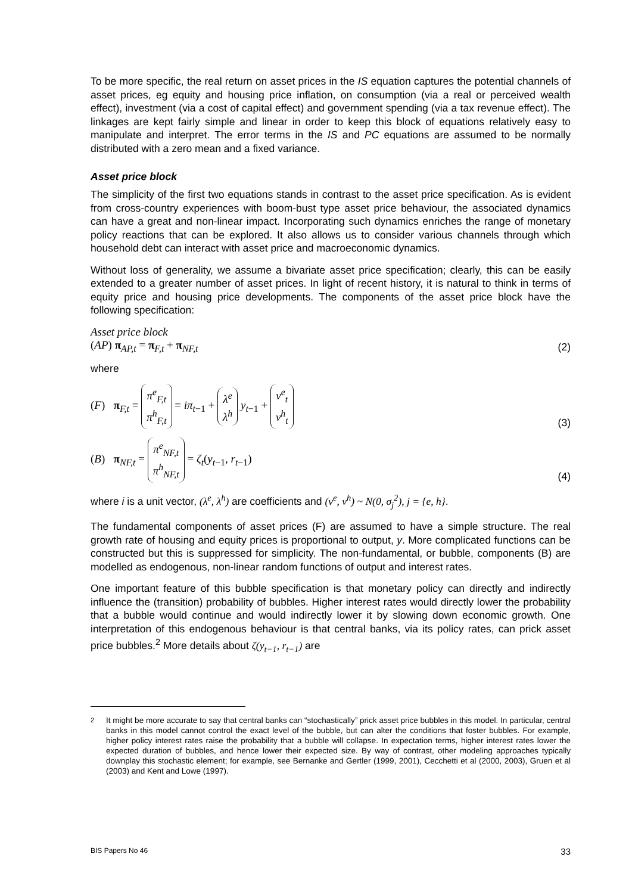To be more specific, the real return on asset prices in the IS equation captures the potential channels of asset prices, eg equity and housing price inflation, on consumption (via a real or perceived wealth effect), investment (via a cost of capital effect) and government spending (via a tax revenue effect). The linkages are kept fairly simple and linear in order to keep this block of equations relatively easy to manipulate and interpret. The error terms in the IS and PC equations are assumed to be normally distributed with a zero mean and a fixed variance.
Asset price block
The simplicity of the first two equations stands in contrast to the asset price specification. As is evident from cross-country experiences with boom-bust type asset price behaviour, the associated dynamics can have a great and non-linear impact. Incorporating such dynamics enriches the range of monetary policy reactions that can be explored. It also allows us to consider various channels through which household debt can interact with asset price and macroeconomic dynamics.
Without loss of generality, we assume a bivariate asset price specification; clearly, this can be easily extended to a greater number of asset prices. In light of recent history, it is natural to think in terms of equity price and housing price developments. The components of the asset price block have the following specification:
Asset price block
(AP) π<sub>AP,t</sub> = π<sub>F,t</sub> + π<sub>NF,t</sub>
(2)
where
(F) π<sub>F,t</sub> = π<sup>e</sup><sub>F,t</sub> π<sup>h</sup><sub>F,t</sub> = iπ<sub>t−1</sub> + λ<sup>e</sup> λ<sup>h</sup> y<sub>t−1</sub> + ν<sup>e</sup><sub>t</sub> ν<sup>h</sup><sub>t</sub>
(3)
(B) π<sub>NF,t</sub> = π<sup>e</sup><sub>NF,t</sub> π<sup>h</sup><sub>NF,t</sub> = ζ<sub>t</sub>(y<sub>t−1</sub>, r<sub>t−1</sub>)
(4)
where i is a unit vector, (λ<sup>e</sup>, λ<sup>h</sup>) are coefficients and (ν<sup>e</sup>, ν<sup>h</sup>) ~ N(0, σ<sub>j</sub><sup>2</sup>), j = {e, h}.
The fundamental components of asset prices (F) are assumed to have a simple structure. The real growth rate of housing and equity prices is proportional to output, y. More complicated functions can be constructed but this is suppressed for simplicity. The non-fundamental, or bubble, components (B) are modelled as endogenous, non-linear random functions of output and interest rates.
One important feature of this bubble specification is that monetary policy can directly and indirectly influence the (transition) probability of bubbles. Higher interest rates would directly lower the probability that a bubble would continue and would indirectly lower it by slowing down economic growth. One interpretation of this endogenous behaviour is that central banks, via its policy rates, can prick asset price bubbles.<sup>2</sup> More details about ζ(y<sub>t−1</sub>, r<sub>t−1</sub>) are
<sup>2</sup> It might be more accurate to say that central banks can “stochastically” prick asset price bubbles in this model. In particular, central banks in this model cannot control the exact level of the bubble, but can alter the conditions that foster bubbles. For example, higher policy interest rates raise the probability that a bubble will collapse. In expectation terms, higher interest rates lower the expected duration of bubbles, and hence lower their expected size. By way of contrast, other modeling approaches typically downplay this stochastic element; for example, see Bernanke and Gertler (1999, 2001), Cecchetti et al (2000, 2003), Gruen et al (2003) and Kent and Lowe (1997).
BIS Papers No 46 33